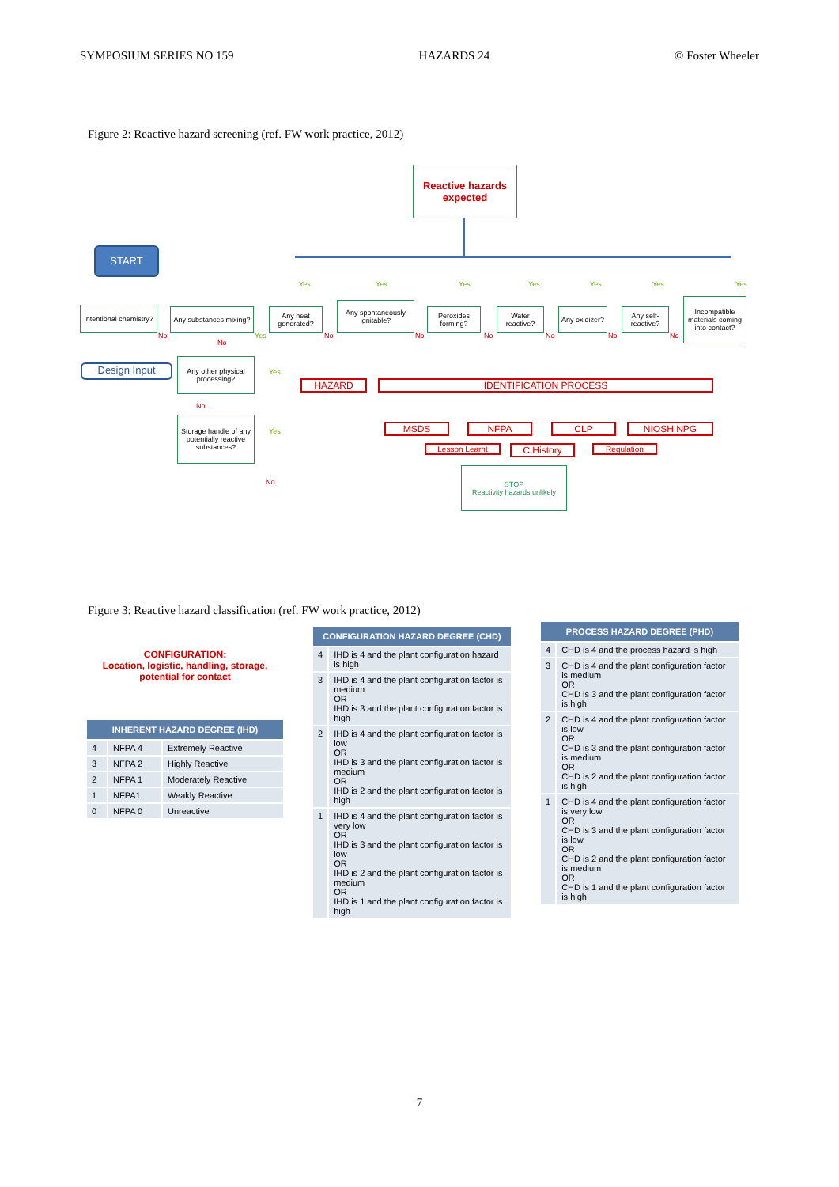SYMPOSIUM SERIES NO 159 HAZARDS 24 © Foster Wheeler
Figure 2: Reactive hazard screening (ref. FW work practice, 2012)
Reactive hazards expected
START
Intentional chemistry?
Any substances mixing?
Any heat generated?
Any spontaneously ignitable?
Peroxides forming?
Water reactive?
Any oxidizer?
Any self-reactive?
Incompatible materials coming into contact?
Design Input
Any other physical processing?
Storage handle of any potentially reactive substances?
HAZARD IDENTIFICATION PROCESS
MSDS NFPA CLP NIOSH NPG
Lesson Learnt C.History Regulation
STOP
Reactivity hazards unlikely
Yes Yes Yes Yes Yes Yes Yes
No
No
Yes No No No No No No
Yes
No
Yes
No
Figure 3: Reactive hazard classification (ref. FW work practice, 2012)
CONFIGURATION:
Location, logistic, handling, storage, potential for contact
| INHERENT HAZARD DEGREE (IHD) | | |
| --- | --- | --- |
| 4 | NFPA 4 | Extremely Reactive |
| 3 | NFPA 2 | Highly Reactive |
| 2 | NFPA 1 | Moderately Reactive |
| 1 | NFPA1 | Weakly Reactive |
| 0 | NFPA 0 | Unreactive |
| CONFIGURATION HAZARD DEGREE (CHD) | |
| --- | --- |
| 4 | IHD is 4 and the plant configuration hazard is high |
| 3 | IHD is 4 and the plant configuration factor is medium OR IHD is 3 and the plant configuration factor is high |
| 2 | IHD is 4 and the plant configuration factor is low OR IHD is 3 and the plant configuration factor is medium OR IHD is 2 and the plant configuration factor is high |
| 1 | IHD is 4 and the plant configuration factor is very low OR IHD is 3 and the plant configuration factor is low OR IHD is 2 and the plant configuration factor is medium OR IHD is 1 and the plant configuration factor is high |
| PROCESS HAZARD DEGREE (PHD) | |
| --- | --- |
| 4 | CHD is 4 and the process hazard is high |
| 3 | CHD is 4 and the plant configuration factor is medium OR CHD is 3 and the plant configuration factor is high |
| 2 | CHD is 4 and the plant configuration factor is low OR CHD is 3 and the plant configuration factor is medium OR CHD is 2 and the plant configuration factor is high |
| 1 | CHD is 4 and the plant configuration factor is very low OR CHD is 3 and the plant configuration factor is low OR CHD is 2 and the plant configuration factor is medium OR CHD is 1 and the plant configuration factor is high |
7